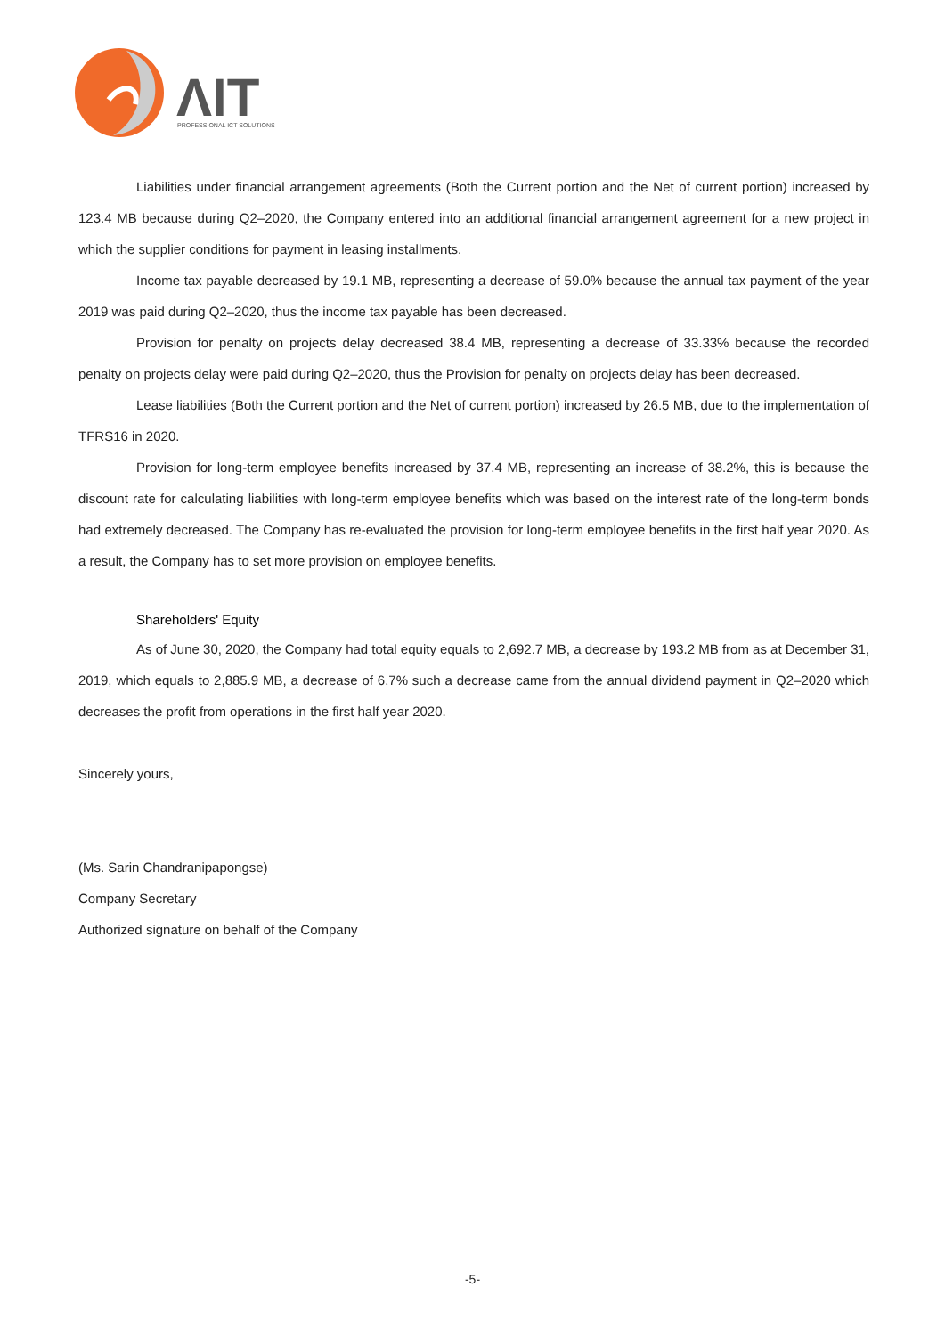ΛIT
PROFESSIONAL ICT SOLUTIONS
Liabilities under financial arrangement agreements (Both the Current portion and the Net of current portion) increased by 123.4 MB because during Q2–2020, the Company entered into an additional financial arrangement agreement for a new project in which the supplier conditions for payment in leasing installments.
Income tax payable decreased by 19.1 MB, representing a decrease of 59.0% because the annual tax payment of the year 2019 was paid during Q2–2020, thus the income tax payable has been decreased.
Provision for penalty on projects delay decreased 38.4 MB, representing a decrease of 33.33% because the recorded penalty on projects delay were paid during Q2–2020, thus the Provision for penalty on projects delay has been decreased.
Lease liabilities (Both the Current portion and the Net of current portion) increased by 26.5 MB, due to the implementation of TFRS16 in 2020.
Provision for long-term employee benefits increased by 37.4 MB, representing an increase of 38.2%, this is because the discount rate for calculating liabilities with long-term employee benefits which was based on the interest rate of the long-term bonds had extremely decreased. The Company has re-evaluated the provision for long-term employee benefits in the first half year 2020. As a result, the Company has to set more provision on employee benefits.
Shareholders' Equity
As of June 30, 2020, the Company had total equity equals to 2,692.7 MB, a decrease by 193.2 MB from as at December 31, 2019, which equals to 2,885.9 MB, a decrease of 6.7% such a decrease came from the annual dividend payment in Q2–2020 which decreases the profit from operations in the first half year 2020.
Sincerely yours,
(Ms. Sarin Chandranipapongse)
Company Secretary
Authorized signature on behalf of the Company
-5-